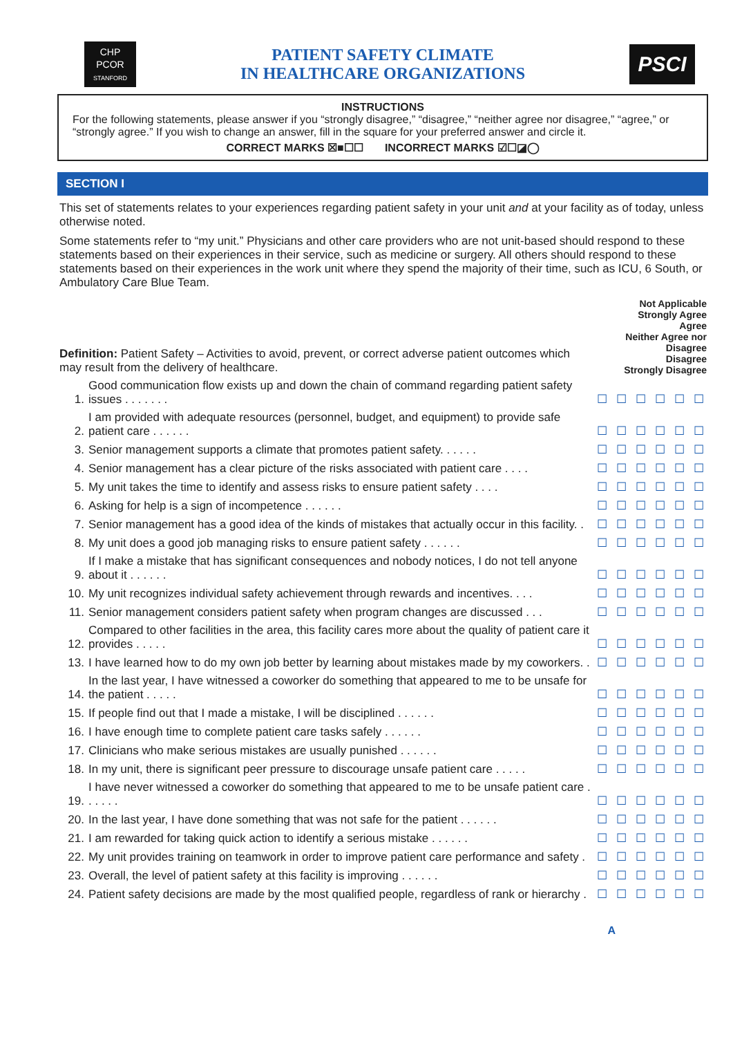CHP
PCOR
STANFORD
PATIENT SAFETY CLIMATE
IN HEALTHCARE ORGANIZATIONS
PSCI
INSTRUCTIONS
For the following statements, please answer if you “strongly disagree,” “disagree,” “neither agree nor disagree,” “agree,” or “strongly agree.” If you wish to change an answer, fill in the square for your preferred answer and circle it.
CORRECT MARKS ☒■☐☐ INCORRECT MARKS ☑☐◪◯
SECTION I
This set of statements relates to your experiences regarding patient safety in your unit and at your facility as of today, unless otherwise noted.
Some statements refer to “my unit.” Physicians and other care providers who are not unit-based should respond to these statements based on their experiences in their service, such as medicine or surgery. All others should respond to these statements based on their experiences in the work unit where they spend the majority of their time, such as ICU, 6 South, or Ambulatory Care Blue Team.
| Definition: Patient Safety – Activities to avoid, prevent, or correct adverse patient outcomes which may result from the delivery of healthcare. | | Not Applicable Strongly Agree Agree Neither Agree nor Disagree Disagree Strongly Disagree | | | | | |
| 1. | Good communication flow exists up and down the chain of command regarding patient safety issues . . . . . . . | ☐ | ☐ | ☐ | ☐ | ☐ | ☐ |
| 2. | I am provided with adequate resources (personnel, budget, and equipment) to provide safe patient care . . . . . . | ☐ | ☐ | ☐ | ☐ | ☐ | ☐ |
| 3. | Senior management supports a climate that promotes patient safety. . . . . . | ☐ | ☐ | ☐ | ☐ | ☐ | ☐ |
| 4. | Senior management has a clear picture of the risks associated with patient care . . . . | ☐ | ☐ | ☐ | ☐ | ☐ | ☐ |
| 5. | My unit takes the time to identify and assess risks to ensure patient safety . . . . | ☐ | ☐ | ☐ | ☐ | ☐ | ☐ |
| 6. | Asking for help is a sign of incompetence . . . . . . | ☐ | ☐ | ☐ | ☐ | ☐ | ☐ |
| 7. | Senior management has a good idea of the kinds of mistakes that actually occur in this facility. . | ☐ | ☐ | ☐ | ☐ | ☐ | ☐ |
| 8. | My unit does a good job managing risks to ensure patient safety . . . . . . | ☐ | ☐ | ☐ | ☐ | ☐ | ☐ |
| 9. | If I make a mistake that has significant consequences and nobody notices, I do not tell anyone about it . . . . . . | ☐ | ☐ | ☐ | ☐ | ☐ | ☐ |
| 10. | My unit recognizes individual safety achievement through rewards and incentives. . . . | ☐ | ☐ | ☐ | ☐ | ☐ | ☐ |
| 11. | Senior management considers patient safety when program changes are discussed . . . | ☐ | ☐ | ☐ | ☐ | ☐ | ☐ |
| 12. | Compared to other facilities in the area, this facility cares more about the quality of patient care it provides . . . . . | ☐ | ☐ | ☐ | ☐ | ☐ | ☐ |
| 13. | I have learned how to do my own job better by learning about mistakes made by my coworkers. . | ☐ | ☐ | ☐ | ☐ | ☐ | ☐ |
| 14. | In the last year, I have witnessed a coworker do something that appeared to me to be unsafe for the patient . . . . . | ☐ | ☐ | ☐ | ☐ | ☐ | ☐ |
| 15. | If people find out that I made a mistake, I will be disciplined . . . . . . | ☐ | ☐ | ☐ | ☐ | ☐ | ☐ |
| 16. | I have enough time to complete patient care tasks safely . . . . . . | ☐ | ☐ | ☐ | ☐ | ☐ | ☐ |
| 17. | Clinicians who make serious mistakes are usually punished . . . . . . | ☐ | ☐ | ☐ | ☐ | ☐ | ☐ |
| 18. | In my unit, there is significant peer pressure to discourage unsafe patient care . . . . . | ☐ | ☐ | ☐ | ☐ | ☐ | ☐ |
| 19. | I have never witnessed a coworker do something that appeared to me to be unsafe patient care . . . . . . | ☐ | ☐ | ☐ | ☐ | ☐ | ☐ |
| 20. | In the last year, I have done something that was not safe for the patient . . . . . . | ☐ | ☐ | ☐ | ☐ | ☐ | ☐ |
| 21. | I am rewarded for taking quick action to identify a serious mistake . . . . . . | ☐ | ☐ | ☐ | ☐ | ☐ | ☐ |
| 22. | My unit provides training on teamwork in order to improve patient care performance and safety . | ☐ | ☐ | ☐ | ☐ | ☐ | ☐ |
| 23. | Overall, the level of patient safety at this facility is improving . . . . . . | ☐ | ☐ | ☐ | ☐ | ☐ | ☐ |
| 24. | Patient safety decisions are made by the most qualified people, regardless of rank or hierarchy . | ☐ | ☐ | ☐ | ☐ | ☐ | ☐ |
A